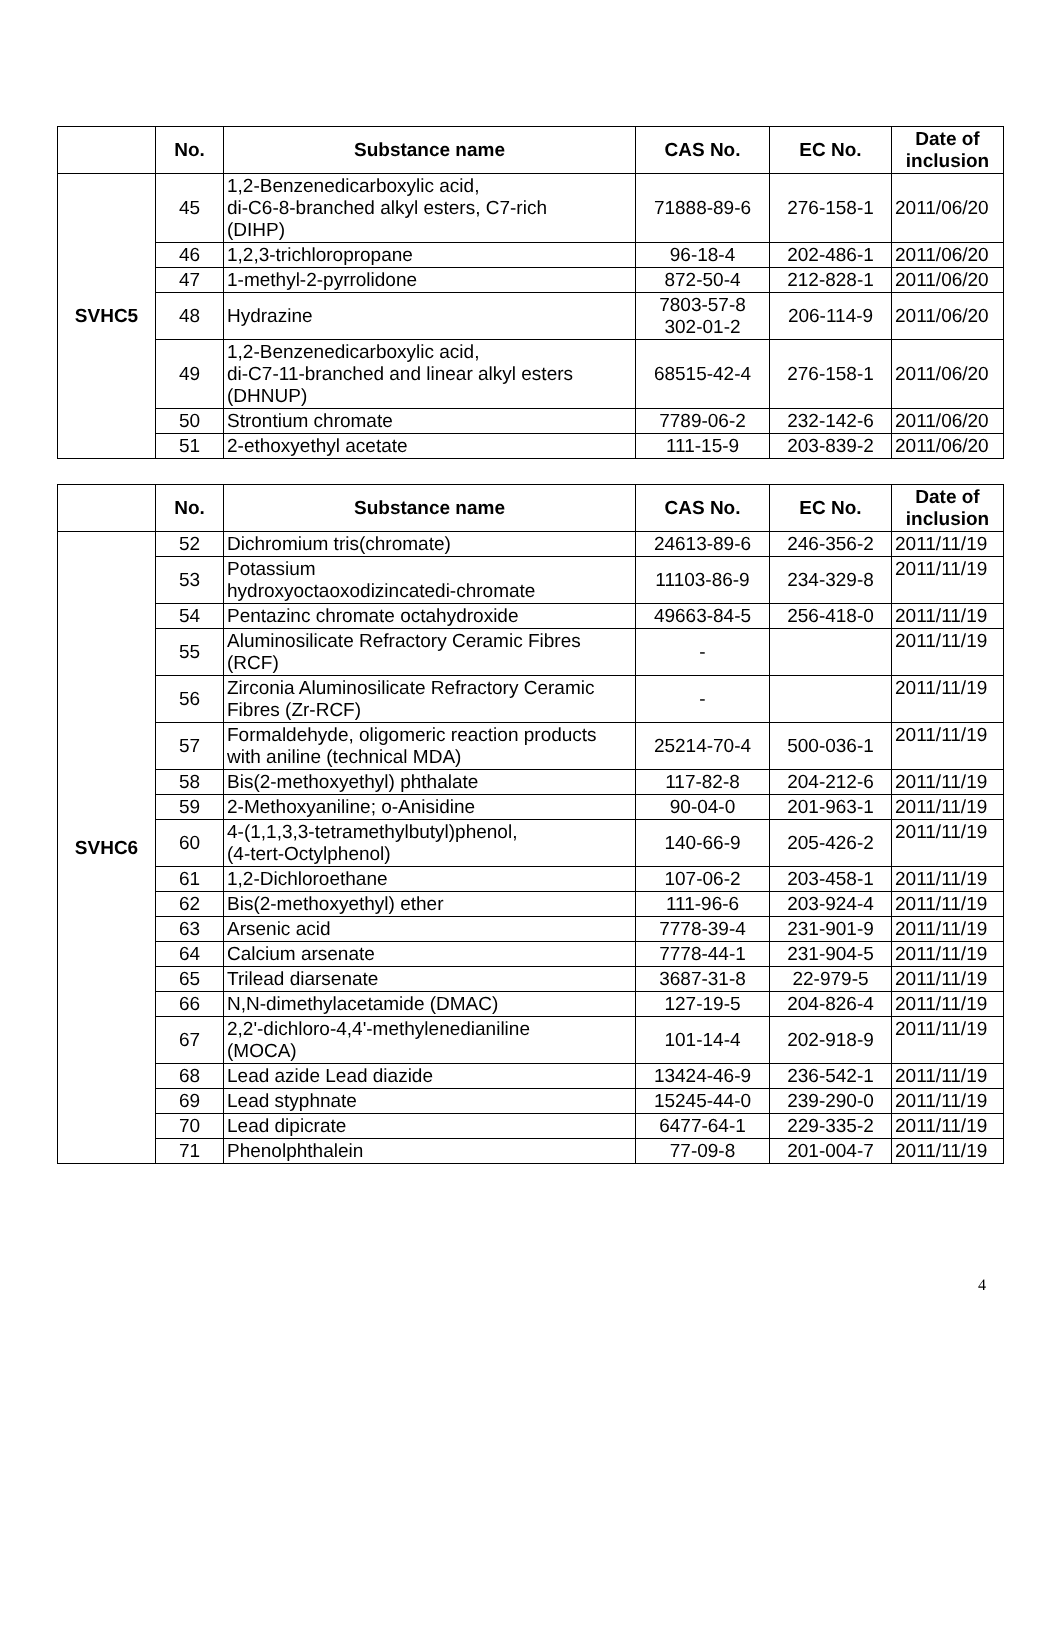| | No. | Substance name | CAS No. | EC No. | Date of inclusion |
| --- | --- | --- | --- | --- | --- |
| SVHC5 | 45 | 1,2-Benzenedicarboxylic acid, di-C6-8-branched alkyl esters, C7-rich (DIHP) | 71888-89-6 | 276-158-1 | 2011/06/20 |
| | 46 | 1,2,3-trichloropropane | 96-18-4 | 202-486-1 | 2011/06/20 |
| | 47 | 1-methyl-2-pyrrolidone | 872-50-4 | 212-828-1 | 2011/06/20 |
| | 48 | Hydrazine | 7803-57-8 302-01-2 | 206-114-9 | 2011/06/20 |
| | 49 | 1,2-Benzenedicarboxylic acid, di-C7-11-branched and linear alkyl esters (DHNUP) | 68515-42-4 | 276-158-1 | 2011/06/20 |
| | 50 | Strontium chromate | 7789-06-2 | 232-142-6 | 2011/06/20 |
| | 51 | 2-ethoxyethyl acetate | 111-15-9 | 203-839-2 | 2011/06/20 |
| | No. | Substance name | CAS No. | EC No. | Date of inclusion |
| --- | --- | --- | --- | --- | --- |
| SVHC6 | 52 | Dichromium tris(chromate) | 24613-89-6 | 246-356-2 | 2011/11/19 |
| | 53 | Potassium hydroxyoctaoxodizincatedi-chromate | 11103-86-9 | 234-329-8 | 2011/11/19 |
| | 54 | Pentazinc chromate octahydroxide | 49663-84-5 | 256-418-0 | 2011/11/19 |
| | 55 | Aluminosilicate Refractory Ceramic Fibres (RCF) | - | | 2011/11/19 |
| | 56 | Zirconia Aluminosilicate Refractory Ceramic Fibres (Zr-RCF) | - | | 2011/11/19 |
| | 57 | Formaldehyde, oligomeric reaction products with aniline (technical MDA) | 25214-70-4 | 500-036-1 | 2011/11/19 |
| | 58 | Bis(2-methoxyethyl) phthalate | 117-82-8 | 204-212-6 | 2011/11/19 |
| | 59 | 2-Methoxyaniline; o-Anisidine | 90-04-0 | 201-963-1 | 2011/11/19 |
| | 60 | 4-(1,1,3,3-tetramethylbutyl)phenol, (4-tert-Octylphenol) | 140-66-9 | 205-426-2 | 2011/11/19 |
| | 61 | 1,2-Dichloroethane | 107-06-2 | 203-458-1 | 2011/11/19 |
| | 62 | Bis(2-methoxyethyl) ether | 111-96-6 | 203-924-4 | 2011/11/19 |
| | 63 | Arsenic acid | 7778-39-4 | 231-901-9 | 2011/11/19 |
| | 64 | Calcium arsenate | 7778-44-1 | 231-904-5 | 2011/11/19 |
| | 65 | Trilead diarsenate | 3687-31-8 | 22-979-5 | 2011/11/19 |
| | 66 | N,N-dimethylacetamide (DMAC) | 127-19-5 | 204-826-4 | 2011/11/19 |
| | 67 | 2,2'-dichloro-4,4'-methylenedianiline (MOCA) | 101-14-4 | 202-918-9 | 2011/11/19 |
| | 68 | Lead azide Lead diazide | 13424-46-9 | 236-542-1 | 2011/11/19 |
| | 69 | Lead styphnate | 15245-44-0 | 239-290-0 | 2011/11/19 |
| | 70 | Lead dipicrate | 6477-64-1 | 229-335-2 | 2011/11/19 |
| | 71 | Phenolphthalein | 77-09-8 | 201-004-7 | 2011/11/19 |
4